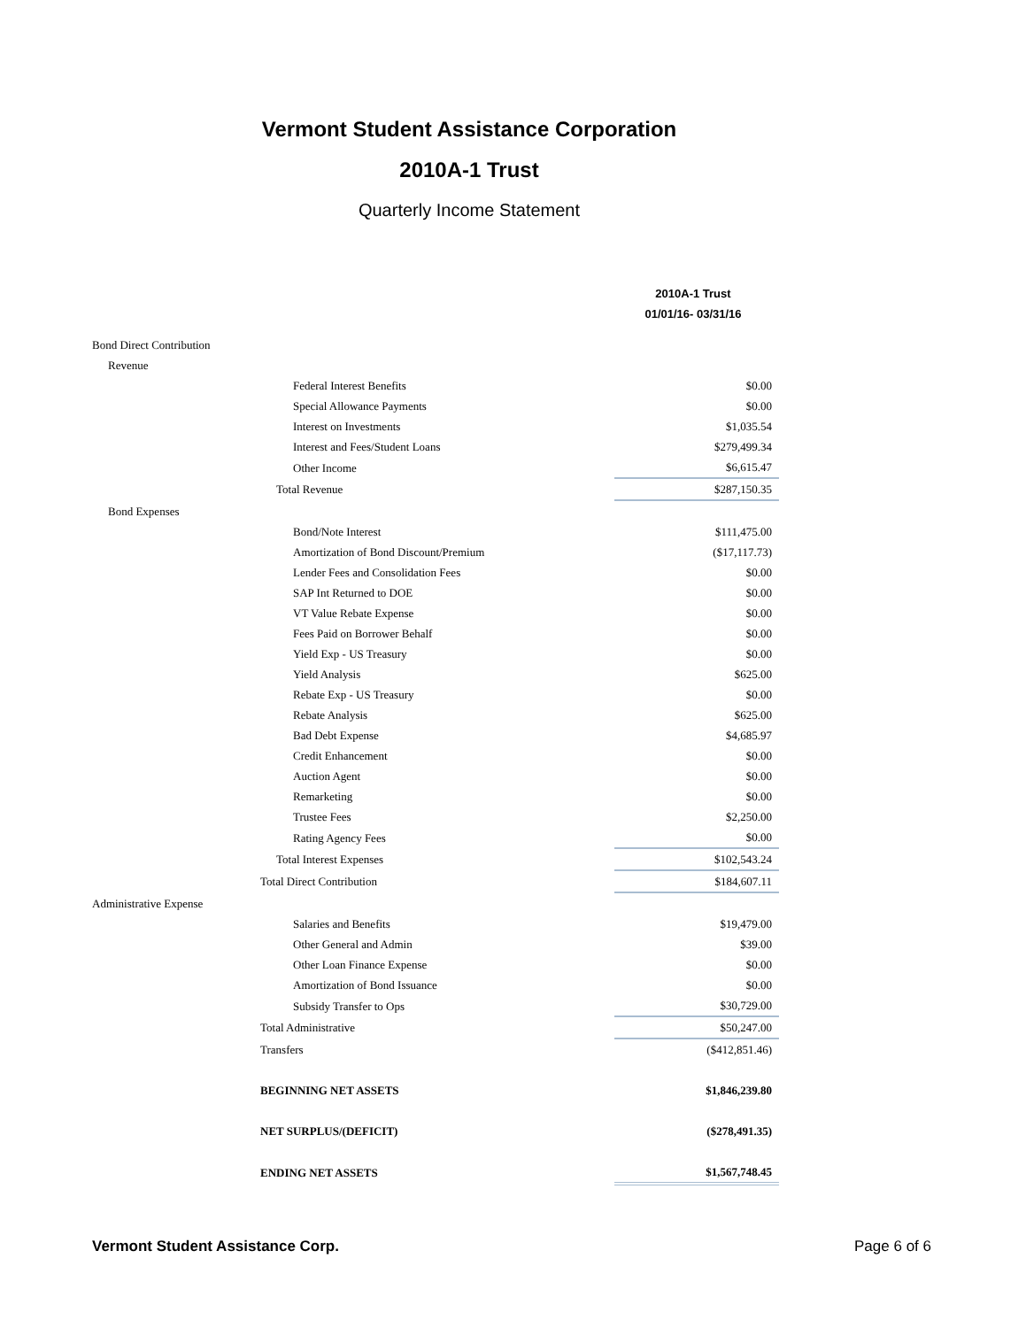Vermont Student Assistance Corporation
2010A-1 Trust
Quarterly Income Statement
| | | 2010A-1 Trust |
| --- | --- | --- |
| | | 01/01/16- 03/31/16 |
| Bond Direct Contribution | | |
| Revenue | | |
| | Federal Interest Benefits | $0.00 |
| | Special Allowance Payments | $0.00 |
| | Interest on Investments | $1,035.54 |
| | Interest and Fees/Student Loans | $279,499.34 |
| | Other Income | $6,615.47 |
| | Total Revenue | $287,150.35 |
| Bond Expenses | | |
| | Bond/Note Interest | $111,475.00 |
| | Amortization of Bond Discount/Premium | ($17,117.73) |
| | Lender Fees and Consolidation Fees | $0.00 |
| | SAP Int Returned to DOE | $0.00 |
| | VT Value Rebate Expense | $0.00 |
| | Fees Paid on Borrower Behalf | $0.00 |
| | Yield Exp - US Treasury | $0.00 |
| | Yield Analysis | $625.00 |
| | Rebate Exp - US Treasury | $0.00 |
| | Rebate Analysis | $625.00 |
| | Bad Debt Expense | $4,685.97 |
| | Credit Enhancement | $0.00 |
| | Auction Agent | $0.00 |
| | Remarketing | $0.00 |
| | Trustee Fees | $2,250.00 |
| | Rating Agency Fees | $0.00 |
| | Total Interest Expenses | $102,543.24 |
| | Total Direct Contribution | $184,607.11 |
| Administrative Expense | | |
| | Salaries and Benefits | $19,479.00 |
| | Other General and Admin | $39.00 |
| | Other Loan Finance Expense | $0.00 |
| | Amortization of Bond Issuance | $0.00 |
| | Subsidy Transfer to Ops | $30,729.00 |
| | Total Administrative | $50,247.00 |
| | Transfers | ($412,851.46) |
| | BEGINNING NET ASSETS | $1,846,239.80 |
| | NET SURPLUS/(DEFICIT) | ($278,491.35) |
| | ENDING NET ASSETS | $1,567,748.45 |
Vermont Student Assistance Corp. Page 6 of 6